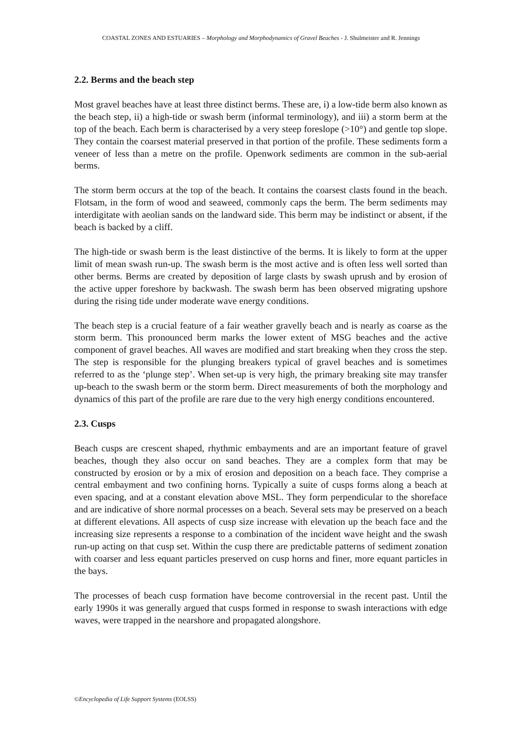COASTAL ZONES AND ESTUARIES – Morphology and Morphodynamics of Gravel Beaches - J. Shulmeister and R. Jennings
2.2. Berms and the beach step
Most gravel beaches have at least three distinct berms. These are, i) a low-tide berm also known as the beach step, ii) a high-tide or swash berm (informal terminology), and iii) a storm berm at the top of the beach. Each berm is characterised by a very steep foreslope (>10°) and gentle top slope. They contain the coarsest material preserved in that portion of the profile. These sediments form a veneer of less than a metre on the profile. Openwork sediments are common in the sub-aerial berms.
The storm berm occurs at the top of the beach. It contains the coarsest clasts found in the beach. Flotsam, in the form of wood and seaweed, commonly caps the berm. The berm sediments may interdigitate with aeolian sands on the landward side. This berm may be indistinct or absent, if the beach is backed by a cliff.
The high-tide or swash berm is the least distinctive of the berms. It is likely to form at the upper limit of mean swash run-up. The swash berm is the most active and is often less well sorted than other berms. Berms are created by deposition of large clasts by swash uprush and by erosion of the active upper foreshore by backwash. The swash berm has been observed migrating upshore during the rising tide under moderate wave energy conditions.
The beach step is a crucial feature of a fair weather gravelly beach and is nearly as coarse as the storm berm. This pronounced berm marks the lower extent of MSG beaches and the active component of gravel beaches. All waves are modified and start breaking when they cross the step. The step is responsible for the plunging breakers typical of gravel beaches and is sometimes referred to as the ‘plunge step’. When set-up is very high, the primary breaking site may transfer up-beach to the swash berm or the storm berm. Direct measurements of both the morphology and dynamics of this part of the profile are rare due to the very high energy conditions encountered.
2.3. Cusps
Beach cusps are crescent shaped, rhythmic embayments and are an important feature of gravel beaches, though they also occur on sand beaches. They are a complex form that may be constructed by erosion or by a mix of erosion and deposition on a beach face. They comprise a central embayment and two confining horns. Typically a suite of cusps forms along a beach at even spacing, and at a constant elevation above MSL. They form perpendicular to the shoreface and are indicative of shore normal processes on a beach. Several sets may be preserved on a beach at different elevations. All aspects of cusp size increase with elevation up the beach face and the increasing size represents a response to a combination of the incident wave height and the swash run-up acting on that cusp set. Within the cusp there are predictable patterns of sediment zonation with coarser and less equant particles preserved on cusp horns and finer, more equant particles in the bays.
The processes of beach cusp formation have become controversial in the recent past. Until the early 1990s it was generally argued that cusps formed in response to swash interactions with edge waves, were trapped in the nearshore and propagated alongshore.
©Encyclopedia of Life Support Systems (EOLSS)